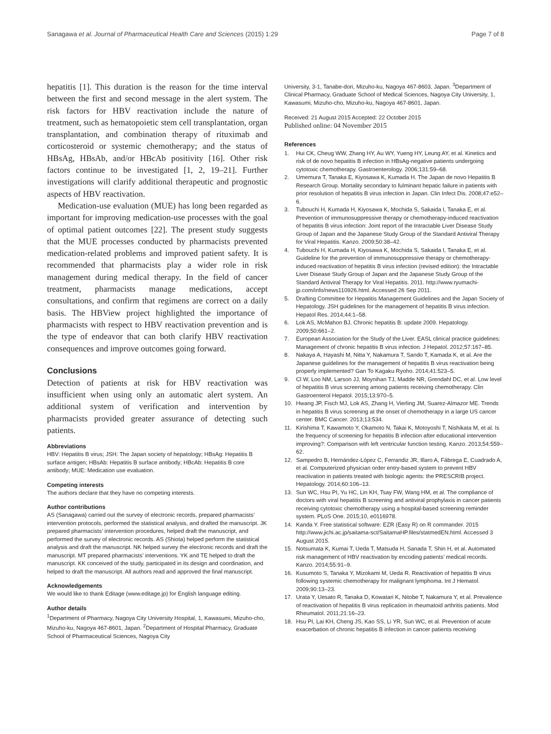Sanagawa et al. Journal of Pharmaceutical Health Care and Sciences (2015) 1:29 Page 7 of 8
hepatitis [1]. This duration is the reason for the time interval between the first and second message in the alert system. The risk factors for HBV reactivation include the nature of treatment, such as hematopoietic stem cell transplantation, organ transplantation, and combination therapy of rituximab and corticosteroid or systemic chemotherapy; and the status of HBsAg, HBsAb, and/or HBcAb positivity [16]. Other risk factors continue to be investigated [1, 2, 19–21]. Further investigations will clarify additional therapeutic and prognostic aspects of HBV reactivation.
Medication-use evaluation (MUE) has long been regarded as important for improving medication-use processes with the goal of optimal patient outcomes [22]. The present study suggests that the MUE processes conducted by pharmacists prevented medication-related problems and improved patient safety. It is recommended that pharmacists play a wider role in risk management during medical therapy. In the field of cancer treatment, pharmacists manage medications, accept consultations, and confirm that regimens are correct on a daily basis. The HBView project highlighted the importance of pharmacists with respect to HBV reactivation prevention and is the type of endeavor that can both clarify HBV reactivation consequences and improve outcomes going forward.
Conclusions
Detection of patients at risk for HBV reactivation was insufficient when using only an automatic alert system. An additional system of verification and intervention by pharmacists provided greater assurance of detecting such patients.
Abbreviations
HBV: Hepatitis B virus; JSH: The Japan society of hepatology; HBsAg: Hepatitis B surface antigen; HBsAb: Hepatitis B surface antibody; HBcAb: Hepatitis B core antibody; MUE: Medication use evaluation.
Competing interests
The authors declare that they have no competing interests.
Author contributions
AS (Sanagawa) carried out the survey of electronic records, prepared pharmacists’ intervention protocols, performed the statistical analysis, and drafted the manuscript. JK prepared pharmacists’ intervention procedures, helped draft the manuscript, and performed the survey of electronic records. AS (Shiota) helped perform the statistical analysis and draft the manuscript. NK helped survey the electronic records and draft the manuscript. MT prepared pharmacists’ interventions. YK and TE helped to draft the manuscript. KK conceived of the study, participated in its design and coordination, and helped to draft the manuscript. All authors read and approved the final manuscript.
Acknowledgements
We would like to thank Editage (www.editage.jp) for English language editing.
Author details
<sup>1</sup> Department of Pharmacy, Nagoya City University Hospital, 1, Kawasumi, Mizuho-cho, Mizuho-ku, Nagoya 467-8601, Japan. <sup>2</sup>Department of Hospital Pharmacy, Graduate School of Pharmaceutical Sciences, Nagoya City
University, 3-1, Tanabe-dori, Mizuho-ku, Nagoya 467-8603, Japan. <sup>3</sup>Department of Clinical Pharmacy, Graduate School of Medical Sciences, Nagoya City University, 1, Kawasumi, Mizuho-cho, Mizuho-ku, Nagoya 467-8601, Japan.
Received: 21 August 2015 Accepted: 22 October 2015
Published online: 04 November 2015
References
1. Hui CK, Cheug WW, Zhang HY, Au WY, Yueng HY, Leung AY, et al. Kinetics and risk of de novo hepatitis B infection in HBsAg-negative patients undergoing cytotoxic chemotherapy. Gastroenterology. 2006;131:59–68.
2. Umemura T, Tanaka E, Kiyosawa K, Kumada H. The Japan de novo Hepatitis B Research Group. Mortality secondary to fulminant hepatic failure in patients with prior resolution of hepatitis B virus infection in Japan. Clin Infect Dis. 2008;47:e52–6.
3. Tubouchi H, Kumada H, Kiyosawa K, Mochida S, Sakaida I, Tanaka E, et al. Prevention of immunosuppressive therapy or chemotherapy-induced reactivation of hepatitis B virus infection: Joint report of the Intractable Liver Disease Study Group of Japan and the Japanese Study Group of the Standard Antiviral Therapy for Viral Hepatitis. Kanzo. 2009;50:38–42.
4. Tubouchi H, Kumada H, Kiyosawa K, Mochida S, Sakaida I, Tanaka E, et al. Guideline for the prevention of immunosuppressive therapy or chemotherapy-induced reactivation of hepatitis B virus infection (revised edition): the Intractable Liver Disease Study Group of Japan and the Japanese Study Group of the Standard Antiviral Therapy for Viral Hepatitis. 2011. http://www.ryumachi-jp.com/info/news110926.html. Accessed 26 Sep 2011.
5. Drafting Committee for Hepatitis Management Guidelines and the Japan Society of Hepatology. JSH guidelines for the management of hepatitis B virus infection. Hepatol Res. 2014;44:1–58.
6. Lok AS, McMahon BJ. Chronic hepatitis B: update 2009. Hepatology. 2009;50:661–2.
7. European Association for the Study of the Liver. EASL clinical practice guidelines: Management of chronic hepatitis B virus infection. J Hepatol. 2012;57:167–85.
8. Nakaya A, Hayashi M, Nitta Y, Nakamura T, Sando T, Kamada K, et al. Are the Japanese guidelines for the management of hepatitis B virus reactivation being properly implemented? Gan To Kagaku Ryoho. 2014;41:523–5.
9. Cl W, Loo NM, Larson JJ, Moynihan TJ, Madde NR, Grendahl DC, et al. Low level of hepatitis B virus screening among patients receiving chemotherapy. Clin Gastroenterol Hepatol. 2015;13:970–5.
10. Hwang JP, Fisch MJ, Lok AS, Zhang H, Vierling JM, Suarez-Almazor ME. Trends in hepatitis B virus screening at the onset of chemotherapy in a large US cancer center. BMC Cancer. 2013;13:534.
11. Kirishima T, Kawamoto Y, Okamoto N, Takai K, Motoyoshi T, Nishikata M, et al. Is the frequency of screening for hepatitis B infection after educational intervention improving?: Comparison with left ventricular function testing. Kanzo. 2013;54:559–62.
12. Sampedro B, Hernández-López C, Ferrandiz JR, Illaro A, Fábrega E, Cuadrado A, et al. Computerized physician order entry-based system to prevent HBV reactivation in patients treated with biologic agents: the PRESCRIB project. Hepatology. 2014;60:106–13.
13. Sun WC, Hsu PI, Yu HC, Lin KH, Tsay FW, Wang HM, et al. The compliance of doctors with viral hepatitis B screening and antiviral prophylaxis in cancer patients receiving cytotoxic chemotherapy using a hospital-based screening reminder system. PLoS One. 2015;10, e0116978.
14. Kanda Y. Free statistical software: EZR (Easy R) on R commander. 2015 http://www.jichi.ac.jp/saitama-sct/SaitamaHP.files/statmedEN.html. Accessed 3 August 2015.
15. Notsumata K, Kumai T, Ueda T, Matsuda H, Sanada T, Shin H, et al. Automated risk management of HBV reactivation by encoding patients’ medical records. Kanzo. 2014;55:91–9.
16. Kusumoto S, Tanaka Y, Mizokami M, Ueda R. Reactivation of hepatitis B virus following systemic chemotherapy for malignant lymphoma. Int J Hematol. 2009;90:13–23.
17. Urata Y, Uesato R, Tanaka D, Kowatari K, Nitobe T, Nakamura Y, et al. Prevalence of reactivation of hepatitis B virus replication in rheumatoid arthritis patients. Mod Rheumatol. 2011;21:16–23.
18. Hsu PI, Lai KH, Cheng JS, Kao SS, Li YR, Sun WC, et al. Prevention of acute exacerbation of chronic hepatitis B infection in cancer patients receiving